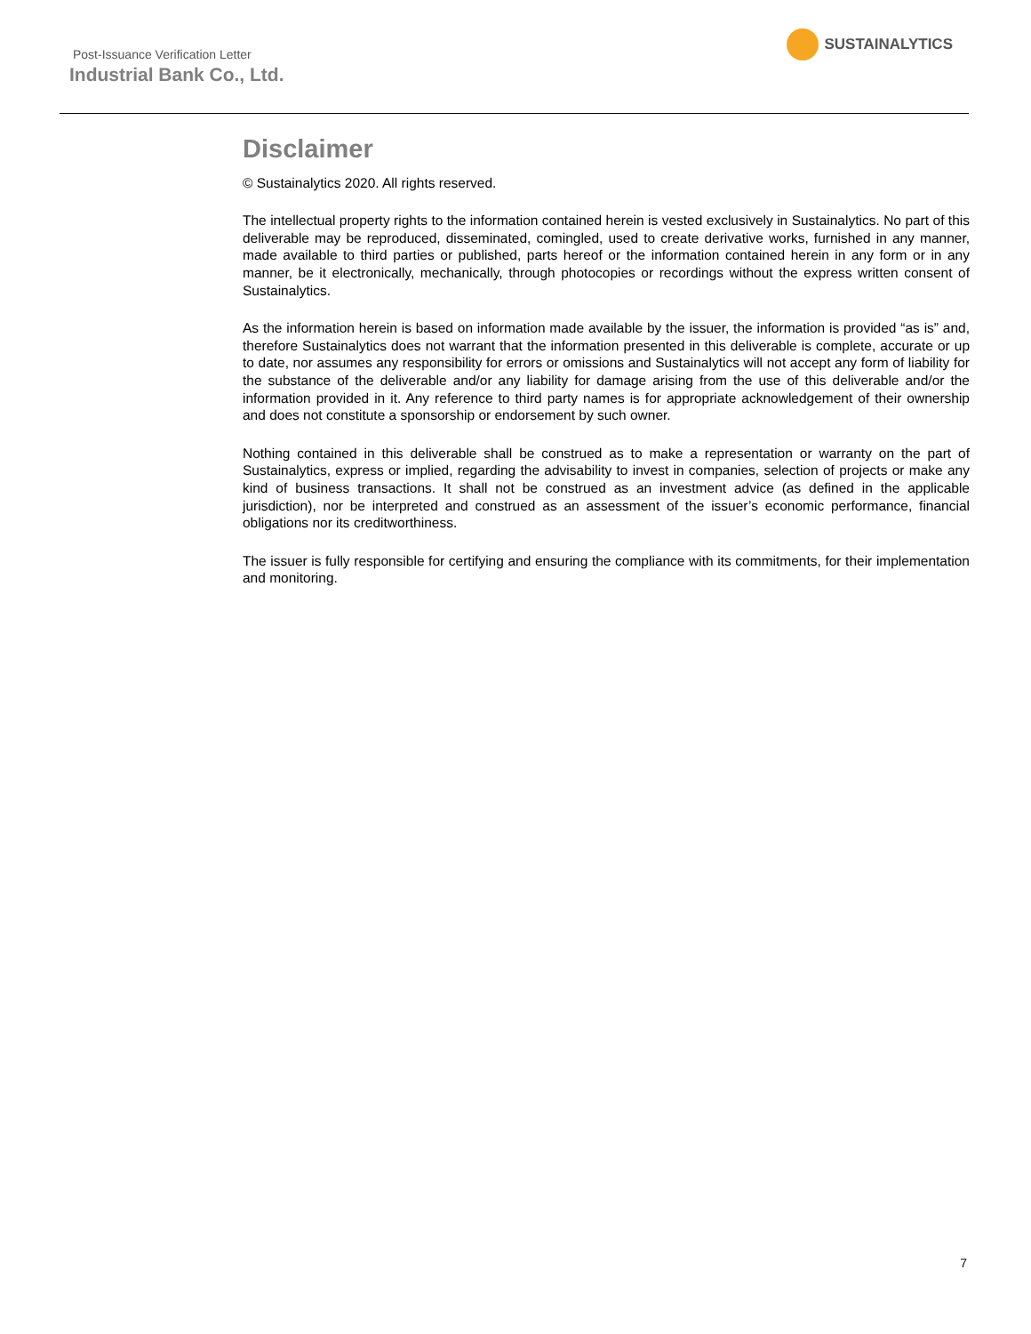Post-Issuance Verification Letter
Industrial Bank Co., Ltd.
SUSTAINALYTICS
Disclaimer
© Sustainalytics 2020. All rights reserved.
The intellectual property rights to the information contained herein is vested exclusively in Sustainalytics. No part of this deliverable may be reproduced, disseminated, comingled, used to create derivative works, furnished in any manner, made available to third parties or published, parts hereof or the information contained herein in any form or in any manner, be it electronically, mechanically, through photocopies or recordings without the express written consent of Sustainalytics.
As the information herein is based on information made available by the issuer, the information is provided “as is” and, therefore Sustainalytics does not warrant that the information presented in this deliverable is complete, accurate or up to date, nor assumes any responsibility for errors or omissions and Sustainalytics will not accept any form of liability for the substance of the deliverable and/or any liability for damage arising from the use of this deliverable and/or the information provided in it. Any reference to third party names is for appropriate acknowledgement of their ownership and does not constitute a sponsorship or endorsement by such owner.
Nothing contained in this deliverable shall be construed as to make a representation or warranty on the part of Sustainalytics, express or implied, regarding the advisability to invest in companies, selection of projects or make any kind of business transactions. It shall not be construed as an investment advice (as defined in the applicable jurisdiction), nor be interpreted and construed as an assessment of the issuer’s economic performance, financial obligations nor its creditworthiness.
The issuer is fully responsible for certifying and ensuring the compliance with its commitments, for their implementation and monitoring.
7